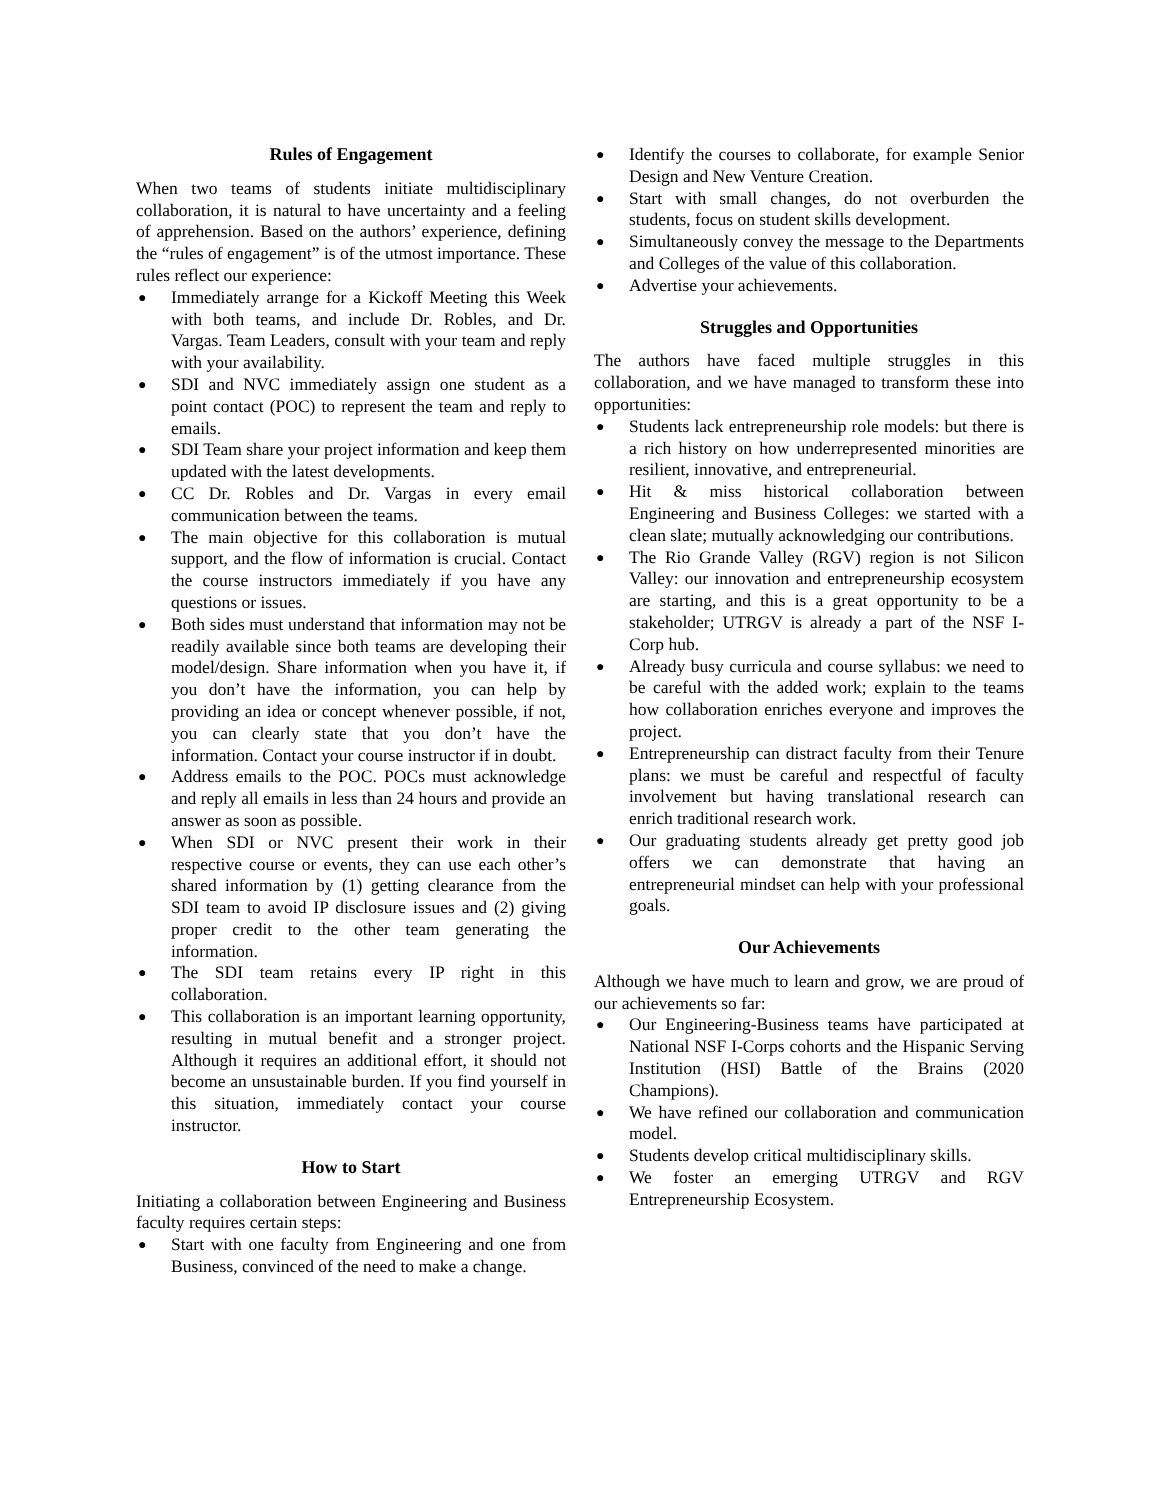Rules of Engagement
When two teams of students initiate multidisciplinary collaboration, it is natural to have uncertainty and a feeling of apprehension. Based on the authors’ experience, defining the “rules of engagement” is of the utmost importance. These rules reflect our experience:
● Immediately arrange for a Kickoff Meeting this Week with both teams, and include Dr. Robles, and Dr. Vargas. Team Leaders, consult with your team and reply with your availability.
● SDI and NVC immediately assign one student as a point contact (POC) to represent the team and reply to emails.
● SDI Team share your project information and keep them updated with the latest developments.
● CC Dr. Robles and Dr. Vargas in every email communication between the teams.
● The main objective for this collaboration is mutual support, and the flow of information is crucial. Contact the course instructors immediately if you have any questions or issues.
● Both sides must understand that information may not be readily available since both teams are developing their model/design. Share information when you have it, if you don’t have the information, you can help by providing an idea or concept whenever possible, if not, you can clearly state that you don’t have the information. Contact your course instructor if in doubt.
● Address emails to the POC. POCs must acknowledge and reply all emails in less than 24 hours and provide an answer as soon as possible.
● When SDI or NVC present their work in their respective course or events, they can use each other’s shared information by (1) getting clearance from the SDI team to avoid IP disclosure issues and (2) giving proper credit to the other team generating the information.
● The SDI team retains every IP right in this collaboration.
● This collaboration is an important learning opportunity, resulting in mutual benefit and a stronger project. Although it requires an additional effort, it should not become an unsustainable burden. If you find yourself in this situation, immediately contact your course instructor.
How to Start
Initiating a collaboration between Engineering and Business faculty requires certain steps:
● Start with one faculty from Engineering and one from Business, convinced of the need to make a change.
● Identify the courses to collaborate, for example Senior Design and New Venture Creation.
● Start with small changes, do not overburden the students, focus on student skills development.
● Simultaneously convey the message to the Departments and Colleges of the value of this collaboration.
● Advertise your achievements.
Struggles and Opportunities
The authors have faced multiple struggles in this collaboration, and we have managed to transform these into opportunities:
● Students lack entrepreneurship role models: but there is a rich history on how underrepresented minorities are resilient, innovative, and entrepreneurial.
● Hit & miss historical collaboration between Engineering and Business Colleges: we started with a clean slate; mutually acknowledging our contributions.
● The Rio Grande Valley (RGV) region is not Silicon Valley: our innovation and entrepreneurship ecosystem are starting, and this is a great opportunity to be a stakeholder; UTRGV is already a part of the NSF I-Corp hub.
● Already busy curricula and course syllabus: we need to be careful with the added work; explain to the teams how collaboration enriches everyone and improves the project.
● Entrepreneurship can distract faculty from their Tenure plans: we must be careful and respectful of faculty involvement but having translational research can enrich traditional research work.
● Our graduating students already get pretty good job offers we can demonstrate that having an entrepreneurial mindset can help with your professional goals.
Our Achievements
Although we have much to learn and grow, we are proud of our achievements so far:
● Our Engineering-Business teams have participated at National NSF I-Corps cohorts and the Hispanic Serving Institution (HSI) Battle of the Brains (2020 Champions).
● We have refined our collaboration and communication model.
● Students develop critical multidisciplinary skills.
● We foster an emerging UTRGV and RGV Entrepreneurship Ecosystem.